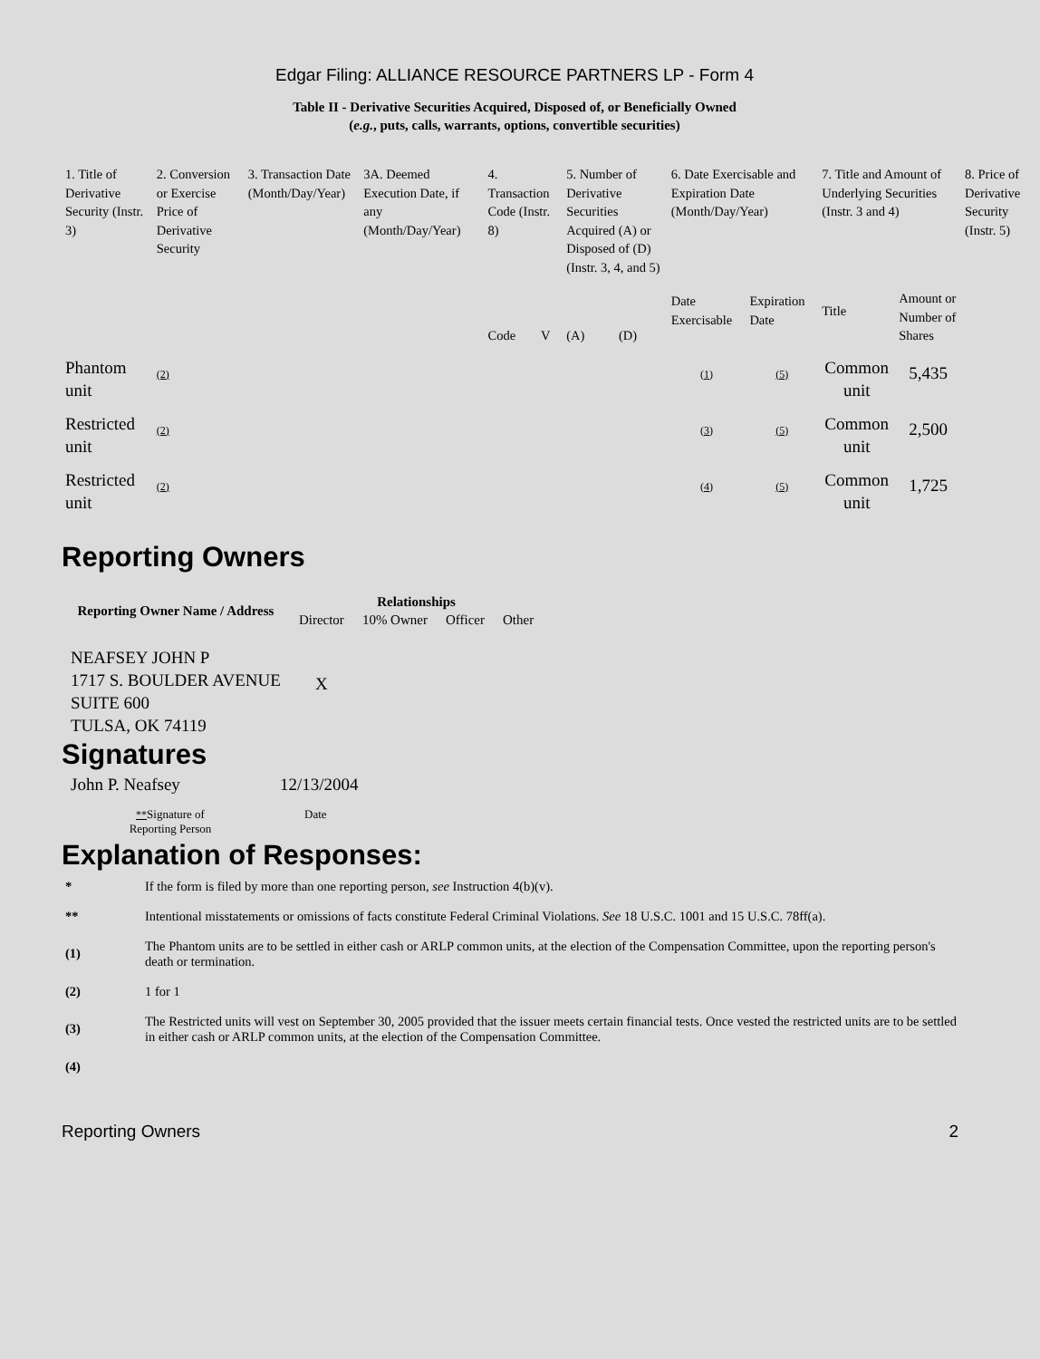Edgar Filing: ALLIANCE RESOURCE PARTNERS LP - Form 4
Table II - Derivative Securities Acquired, Disposed of, or Beneficially Owned
(e.g., puts, calls, warrants, options, convertible securities)
| 1. Title of Derivative Security (Instr. 3) | 2. Conversion or Exercise Price of Derivative Security | 3. Transaction Date (Month/Day/Year) | 3A. Deemed Execution Date, if any (Month/Day/Year) | 4. Transaction Code (Instr. 8) | | 5. Number of Derivative Securities Acquired (A) or Disposed of (D) (Instr. 3, 4, and 5) | | 6. Date Exercisable and Expiration Date (Month/Day/Year) | | 7. Title and Amount of Underlying Securities (Instr. 3 and 4) | | 8. Price of Derivative Security (Instr. 5) |
| | | | | Code | V | (A) | (D) | Date Exercisable | Expiration Date | Title | Amount or Number of Shares | |
| Phantom unit | (2) | | | | | | | (1) | (5) | Common unit | 5,435 | |
| Restricted unit | (2) | | | | | | | (3) | (5) | Common unit | 2,500 | |
| Restricted unit | (2) | | | | | | | (4) | (5) | Common unit | 1,725 | |
Reporting Owners
| Reporting Owner Name / Address | Relationships | | | |
| --- | --- | --- | --- | --- |
| | Director | 10% Owner | Officer | Other |
| NEAFSEY JOHN P 1717 S. BOULDER AVENUE SUITE 600 TULSA, OK 74119 | X | | | |
Signatures
| John P. Neafsey | 12/13/2004 |
| ** Signature of Reporting Person | Date |
Explanation of Responses:
| * | If the form is filed by more than one reporting person, see Instruction 4(b)(v). |
| ** | Intentional misstatements or omissions of facts constitute Federal Criminal Violations. See 18 U.S.C. 1001 and 15 U.S.C. 78ff(a). |
| (1) | The Phantom units are to be settled in either cash or ARLP common units, at the election of the Compensation Committee, upon the reporting person's death or termination. |
| (2) | 1 for 1 |
| (3) | The Restricted units will vest on September 30, 2005 provided that the issuer meets certain financial tests. Once vested the restricted units are to be settled in either cash or ARLP common units, at the election of the Compensation Committee. |
| (4) | |
Reporting Owners 2